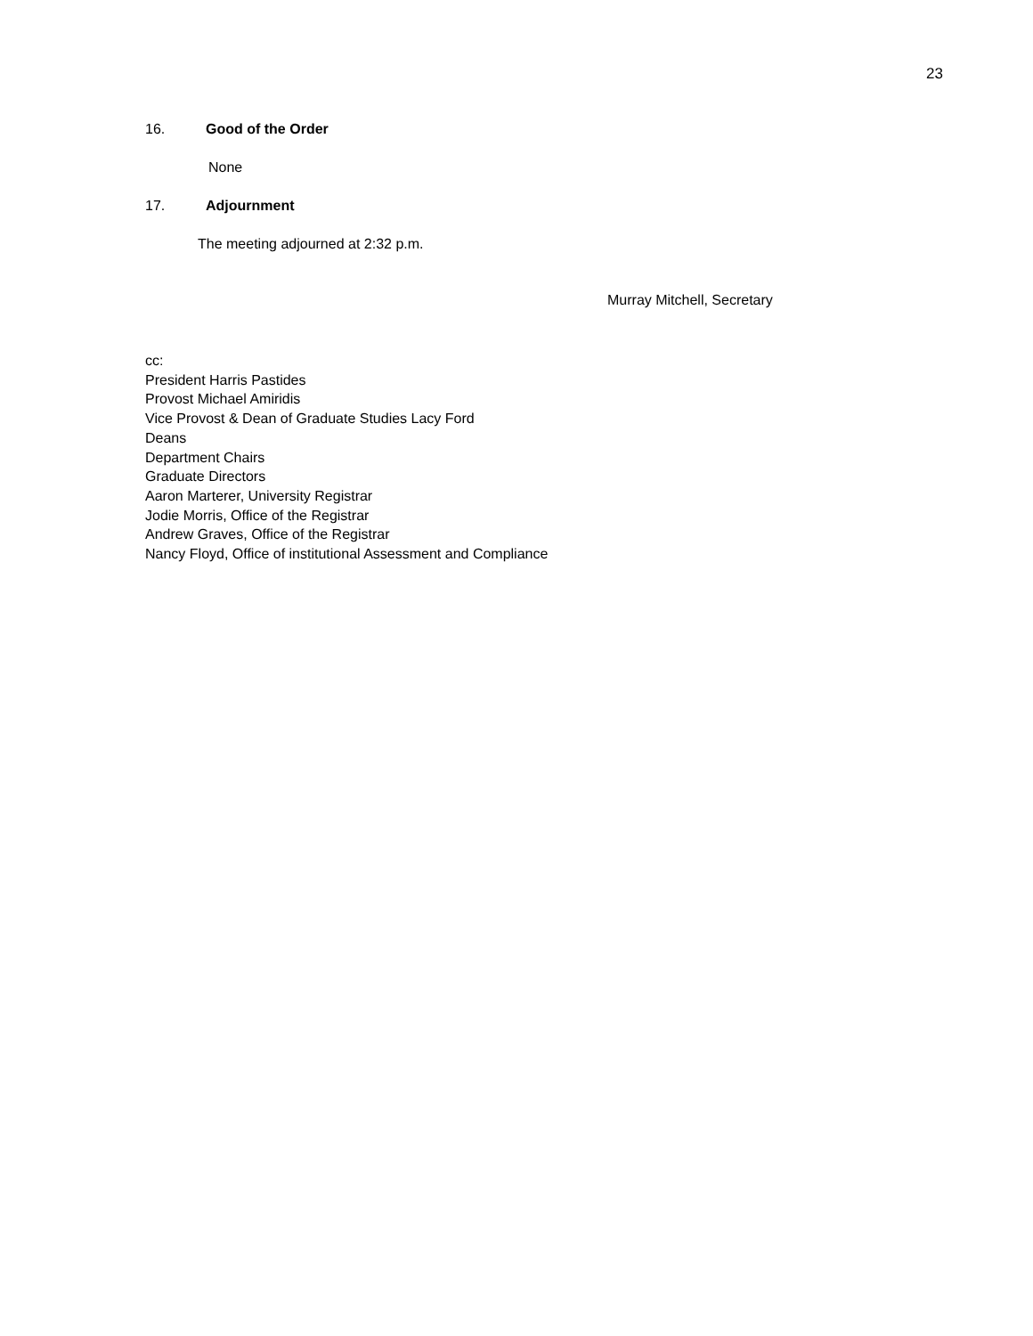23
16. Good of the Order
None
17. Adjournment
The meeting adjourned at 2:32 p.m.
Murray Mitchell, Secretary
cc:
President Harris Pastides
Provost Michael Amiridis
Vice Provost & Dean of Graduate Studies Lacy Ford
Deans
Department Chairs
Graduate Directors
Aaron Marterer, University Registrar
Jodie Morris, Office of the Registrar
Andrew Graves, Office of the Registrar
Nancy Floyd, Office of institutional Assessment and Compliance